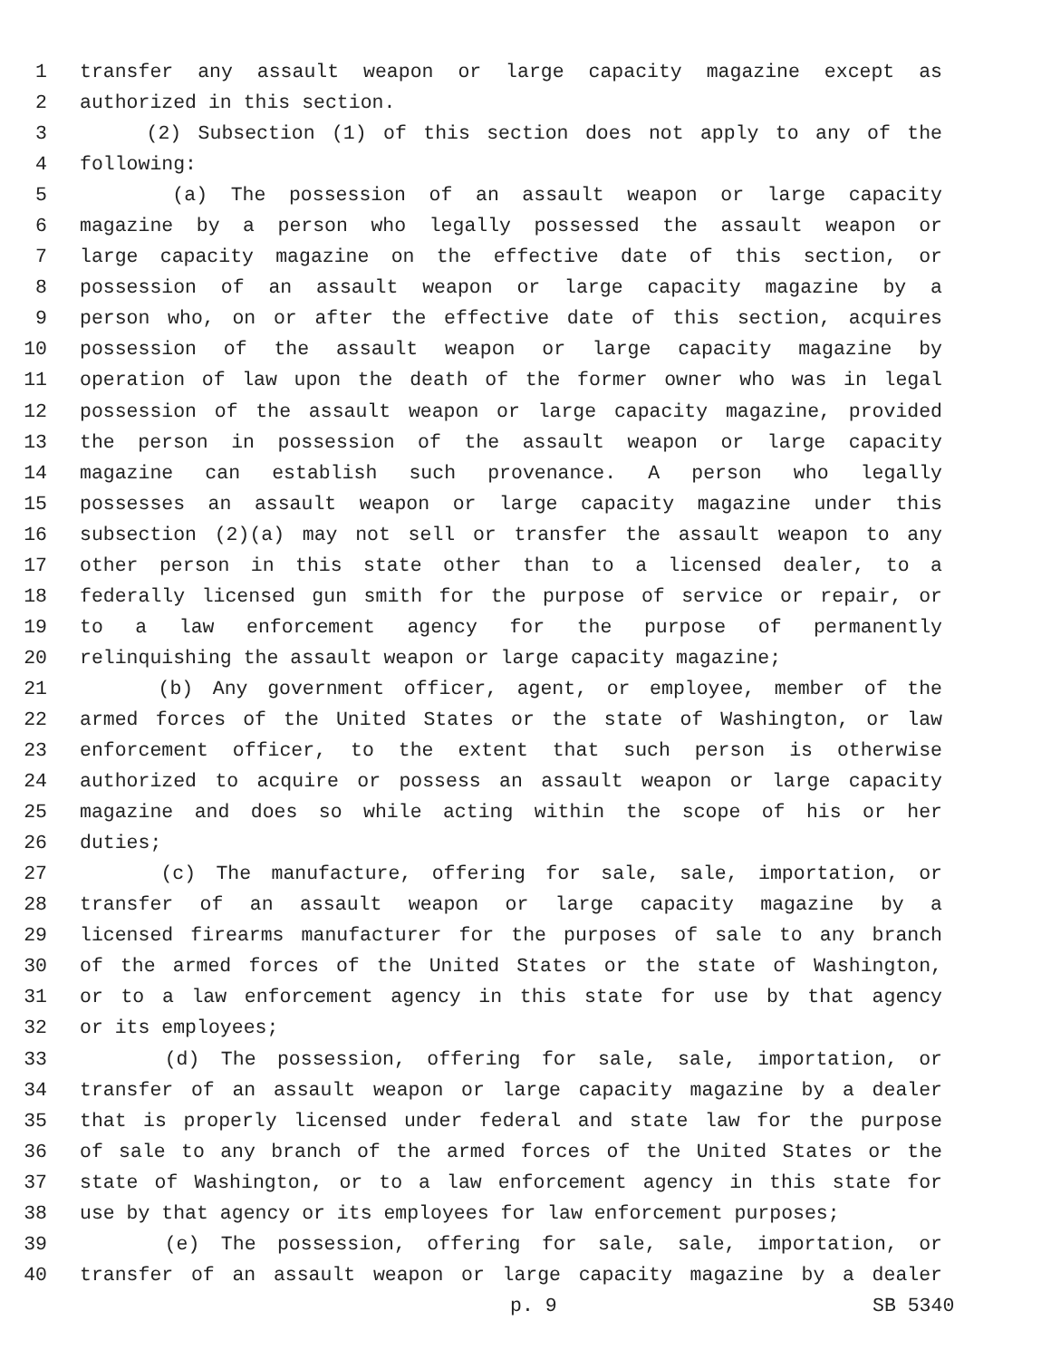1 transfer any assault weapon or large capacity magazine except as
2 authorized in this section.
3 (2) Subsection (1) of this section does not apply to any of the
4 following:
5 (a) The possession of an assault weapon or large capacity
6 magazine by a person who legally possessed the assault weapon or
7 large capacity magazine on the effective date of this section, or
8 possession of an assault weapon or large capacity magazine by a
9 person who, on or after the effective date of this section, acquires
10 possession of the assault weapon or large capacity magazine by
11 operation of law upon the death of the former owner who was in legal
12 possession of the assault weapon or large capacity magazine, provided
13 the person in possession of the assault weapon or large capacity
14 magazine can establish such provenance. A person who legally
15 possesses an assault weapon or large capacity magazine under this
16 subsection (2)(a) may not sell or transfer the assault weapon to any
17 other person in this state other than to a licensed dealer, to a
18 federally licensed gun smith for the purpose of service or repair, or
19 to a law enforcement agency for the purpose of permanently
20 relinquishing the assault weapon or large capacity magazine;
21 (b) Any government officer, agent, or employee, member of the
22 armed forces of the United States or the state of Washington, or law
23 enforcement officer, to the extent that such person is otherwise
24 authorized to acquire or possess an assault weapon or large capacity
25 magazine and does so while acting within the scope of his or her
26 duties;
27 (c) The manufacture, offering for sale, sale, importation, or
28 transfer of an assault weapon or large capacity magazine by a
29 licensed firearms manufacturer for the purposes of sale to any branch
30 of the armed forces of the United States or the state of Washington,
31 or to a law enforcement agency in this state for use by that agency
32 or its employees;
33 (d) The possession, offering for sale, sale, importation, or
34 transfer of an assault weapon or large capacity magazine by a dealer
35 that is properly licensed under federal and state law for the purpose
36 of sale to any branch of the armed forces of the United States or the
37 state of Washington, or to a law enforcement agency in this state for
38 use by that agency or its employees for law enforcement purposes;
39 (e) The possession, offering for sale, sale, importation, or
40 transfer of an assault weapon or large capacity magazine by a dealer
p. 9 SB 5340